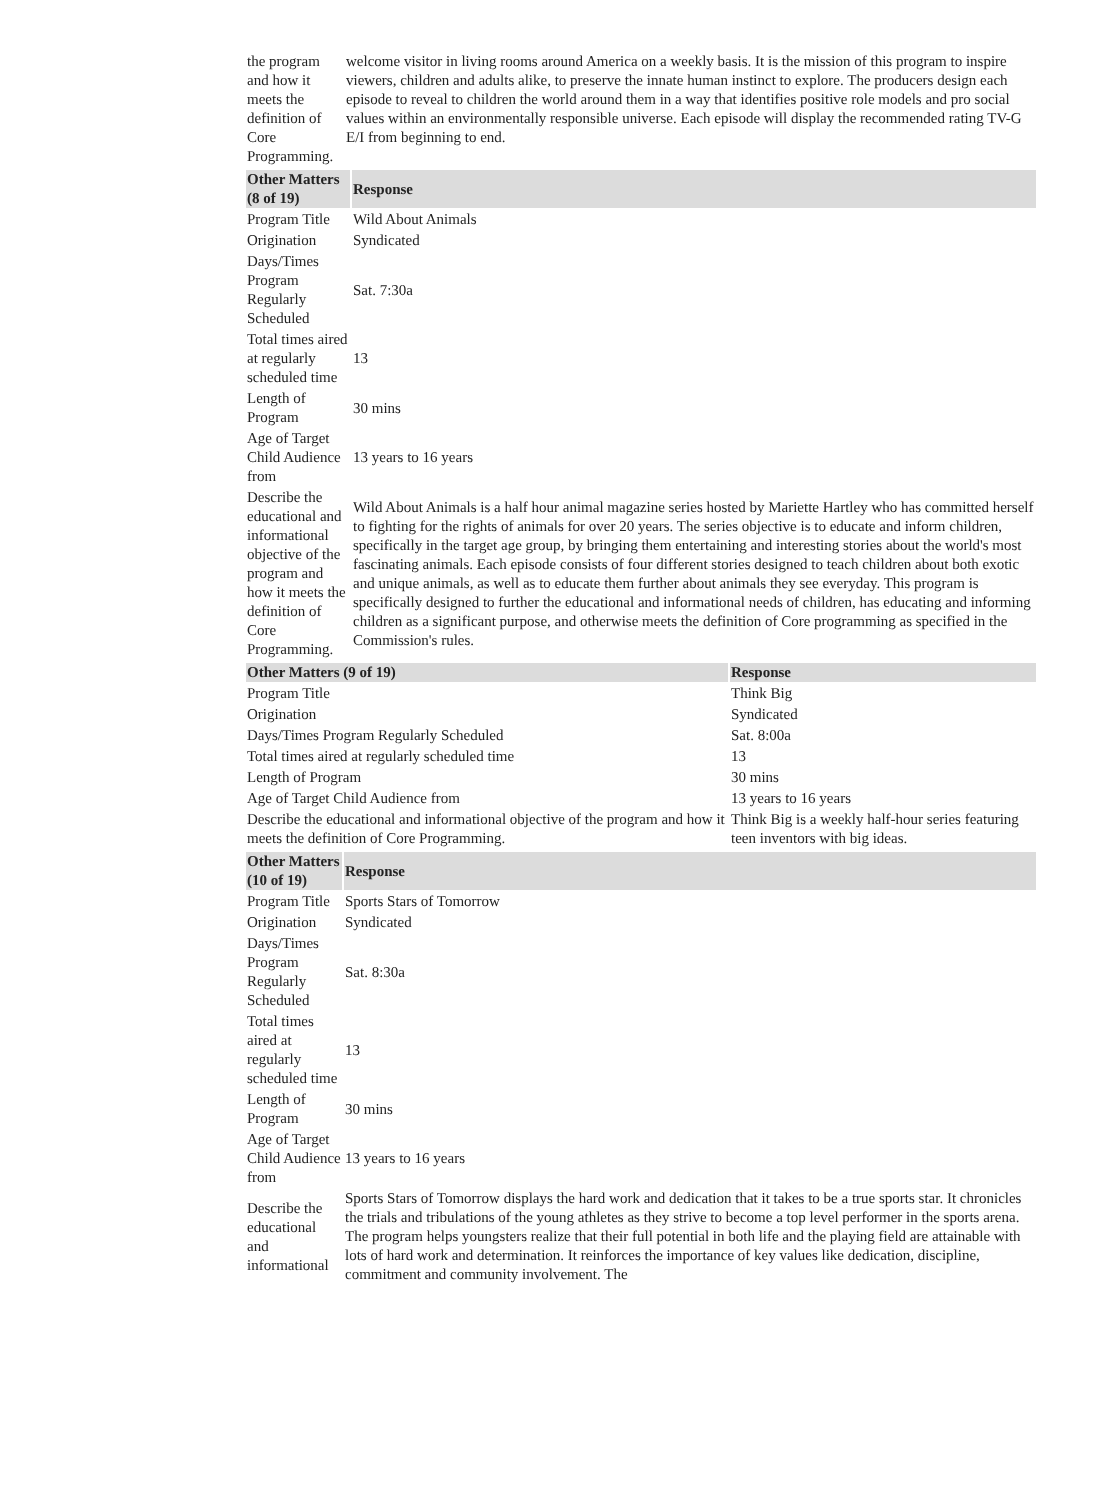| the program and how it meets the definition of Core Programming. | welcome visitor in living rooms around America on a weekly basis. It is the mission of this program to inspire viewers, children and adults alike, to preserve the innate human instinct to explore. The producers design each episode to reveal to children the world around them in a way that identifies positive role models and pro social values within an environmentally responsible universe. Each episode will display the recommended rating TV-G E/I from beginning to end. |
| Other Matters (8 of 19) | Response |
| --- | --- |
| Program Title | Wild About Animals |
| Origination | Syndicated |
| Days/Times Program Regularly Scheduled | Sat. 7:30a |
| Total times aired at regularly scheduled time | 13 |
| Length of Program | 30 mins |
| Age of Target Child Audience from | 13 years to 16 years |
| Describe the educational and informational objective of the program and how it meets the definition of Core Programming. | Wild About Animals is a half hour animal magazine series hosted by Mariette Hartley who has committed herself to fighting for the rights of animals for over 20 years. The series objective is to educate and inform children, specifically in the target age group, by bringing them entertaining and interesting stories about the world's most fascinating animals. Each episode consists of four different stories designed to teach children about both exotic and unique animals, as well as to educate them further about animals they see everyday. This program is specifically designed to further the educational and informational needs of children, has educating and informing children as a significant purpose, and otherwise meets the definition of Core programming as specified in the Commission's rules. |
| Other Matters (9 of 19) | Response |
| --- | --- |
| Program Title | Think Big |
| Origination | Syndicated |
| Days/Times Program Regularly Scheduled | Sat. 8:00a |
| Total times aired at regularly scheduled time | 13 |
| Length of Program | 30 mins |
| Age of Target Child Audience from | 13 years to 16 years |
| Describe the educational and informational objective of the program and how it meets the definition of Core Programming. | Think Big is a weekly half-hour series featuring teen inventors with big ideas. |
| Other Matters (10 of 19) | Response |
| --- | --- |
| Program Title | Sports Stars of Tomorrow |
| Origination | Syndicated |
| Days/Times Program Regularly Scheduled | Sat. 8:30a |
| Total times aired at regularly scheduled time | 13 |
| Length of Program | 30 mins |
| Age of Target Child Audience from | 13 years to 16 years |
| Describe the educational and informational | Sports Stars of Tomorrow displays the hard work and dedication that it takes to be a true sports star. It chronicles the trials and tribulations of the young athletes as they strive to become a top level performer in the sports arena. The program helps youngsters realize that their full potential in both life and the playing field are attainable with lots of hard work and determination. It reinforces the importance of key values like dedication, discipline, commitment and community involvement. The |